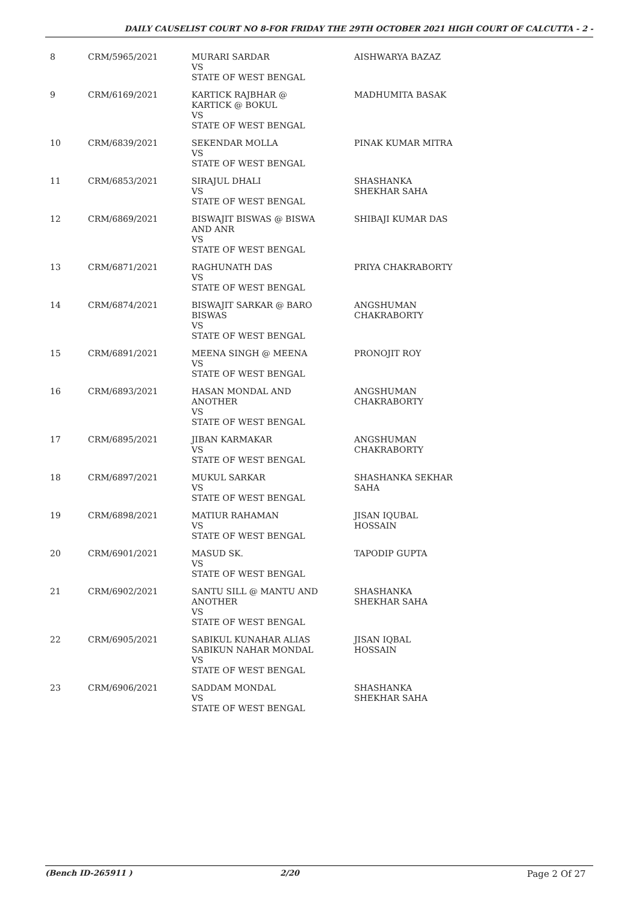DAILY CAUSELIST COURT NO 8-FOR FRIDAY THE 29TH OCTOBER 2021 HIGH COURT OF CALCUTTA - 2 -
| 8 | CRM/5965/2021 | MURARI SARDAR VS STATE OF WEST BENGAL | AISHWARYA BAZAZ |
| 9 | CRM/6169/2021 | KARTICK RAJBHAR @ KARTICK @ BOKUL VS STATE OF WEST BENGAL | MADHUMITA BASAK |
| 10 | CRM/6839/2021 | SEKENDAR MOLLA VS STATE OF WEST BENGAL | PINAK KUMAR MITRA |
| 11 | CRM/6853/2021 | SIRAJUL DHALI VS STATE OF WEST BENGAL | SHASHANKA SHEKHAR SAHA |
| 12 | CRM/6869/2021 | BISWAJIT BISWAS @ BISWA AND ANR VS STATE OF WEST BENGAL | SHIBAJI KUMAR DAS |
| 13 | CRM/6871/2021 | RAGHUNATH DAS VS STATE OF WEST BENGAL | PRIYA CHAKRABORTY |
| 14 | CRM/6874/2021 | BISWAJIT SARKAR @ BARO BISWAS VS STATE OF WEST BENGAL | ANGSHUMAN CHAKRABORTY |
| 15 | CRM/6891/2021 | MEENA SINGH @ MEENA VS STATE OF WEST BENGAL | PRONOJIT ROY |
| 16 | CRM/6893/2021 | HASAN MONDAL AND ANOTHER VS STATE OF WEST BENGAL | ANGSHUMAN CHAKRABORTY |
| 17 | CRM/6895/2021 | JIBAN KARMAKAR VS STATE OF WEST BENGAL | ANGSHUMAN CHAKRABORTY |
| 18 | CRM/6897/2021 | MUKUL SARKAR VS STATE OF WEST BENGAL | SHASHANKA SEKHAR SAHA |
| 19 | CRM/6898/2021 | MATIUR RAHAMAN VS STATE OF WEST BENGAL | JISAN IQUBAL HOSSAIN |
| 20 | CRM/6901/2021 | MASUD SK. VS STATE OF WEST BENGAL | TAPODIP GUPTA |
| 21 | CRM/6902/2021 | SANTU SILL @ MANTU AND ANOTHER VS STATE OF WEST BENGAL | SHASHANKA SHEKHAR SAHA |
| 22 | CRM/6905/2021 | SABIKUL KUNAHAR ALIAS SABIKUN NAHAR MONDAL VS STATE OF WEST BENGAL | JISAN IQBAL HOSSAIN |
| 23 | CRM/6906/2021 | SADDAM MONDAL VS STATE OF WEST BENGAL | SHASHANKA SHEKHAR SAHA |
(Bench ID-265911 ) 2/20 Page 2 Of 27